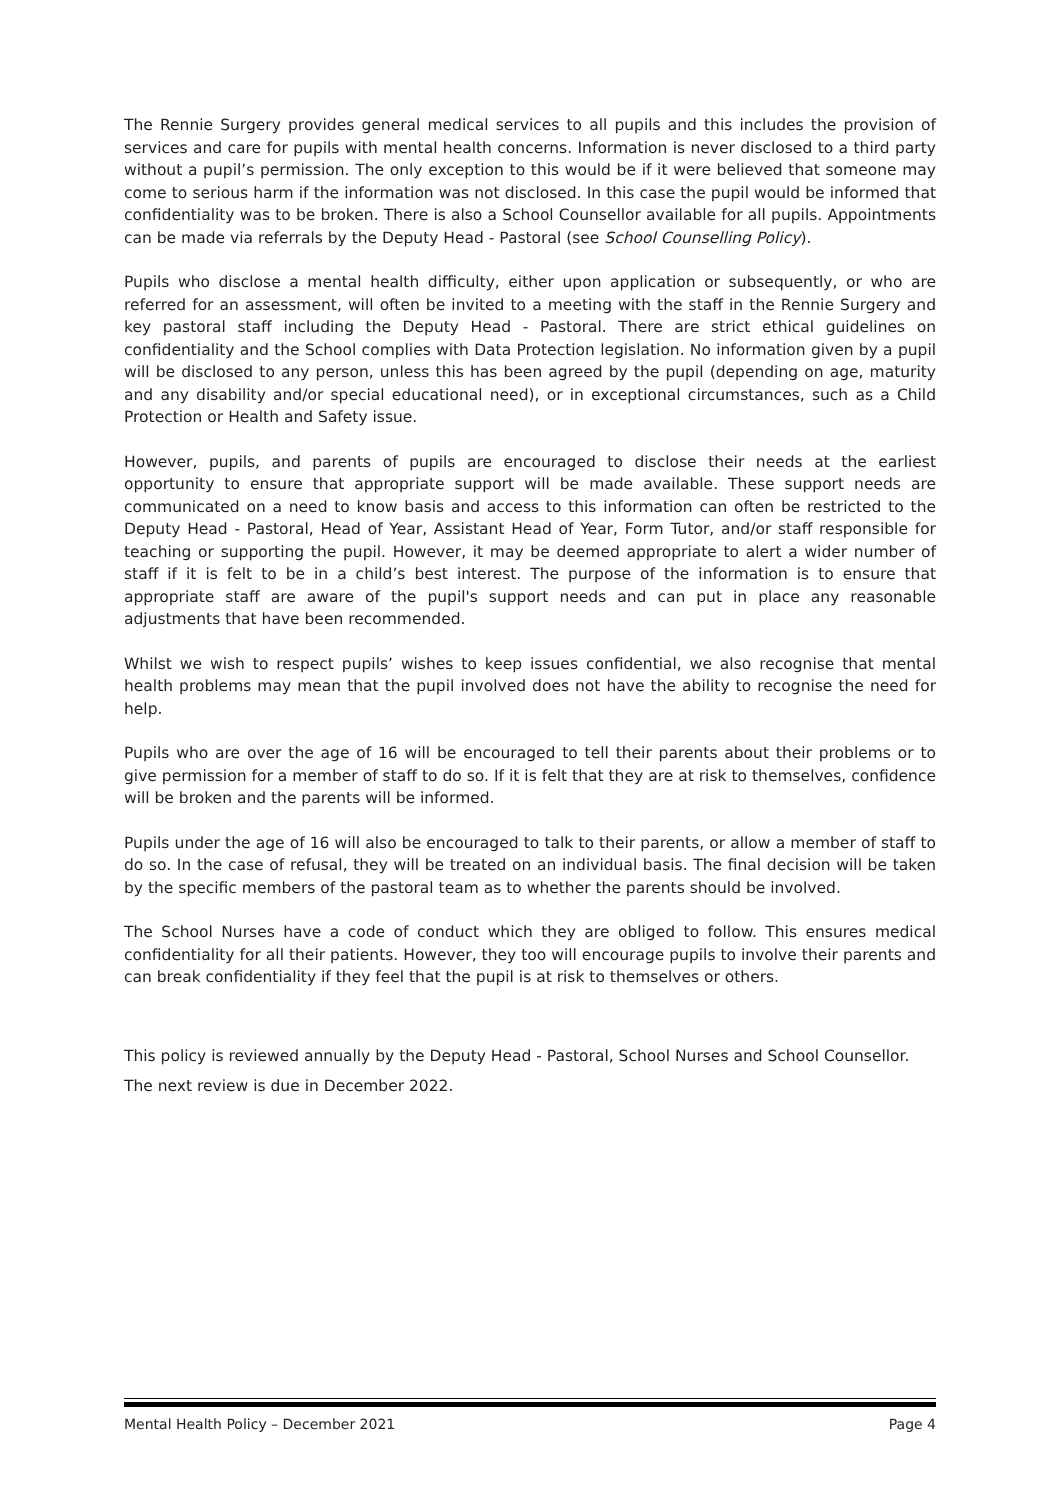The Rennie Surgery provides general medical services to all pupils and this includes the provision of services and care for pupils with mental health concerns. Information is never disclosed to a third party without a pupil’s permission. The only exception to this would be if it were believed that someone may come to serious harm if the information was not disclosed. In this case the pupil would be informed that confidentiality was to be broken. There is also a School Counsellor available for all pupils. Appointments can be made via referrals by the Deputy Head - Pastoral (see School Counselling Policy).
Pupils who disclose a mental health difficulty, either upon application or subsequently, or who are referred for an assessment, will often be invited to a meeting with the staff in the Rennie Surgery and key pastoral staff including the Deputy Head - Pastoral. There are strict ethical guidelines on confidentiality and the School complies with Data Protection legislation. No information given by a pupil will be disclosed to any person, unless this has been agreed by the pupil (depending on age, maturity and any disability and/or special educational need), or in exceptional circumstances, such as a Child Protection or Health and Safety issue.
However, pupils, and parents of pupils are encouraged to disclose their needs at the earliest opportunity to ensure that appropriate support will be made available. These support needs are communicated on a need to know basis and access to this information can often be restricted to the Deputy Head - Pastoral, Head of Year, Assistant Head of Year, Form Tutor, and/or staff responsible for teaching or supporting the pupil. However, it may be deemed appropriate to alert a wider number of staff if it is felt to be in a child’s best interest. The purpose of the information is to ensure that appropriate staff are aware of the pupil's support needs and can put in place any reasonable adjustments that have been recommended.
Whilst we wish to respect pupils’ wishes to keep issues confidential, we also recognise that mental health problems may mean that the pupil involved does not have the ability to recognise the need for help.
Pupils who are over the age of 16 will be encouraged to tell their parents about their problems or to give permission for a member of staff to do so. If it is felt that they are at risk to themselves, confidence will be broken and the parents will be informed.
Pupils under the age of 16 will also be encouraged to talk to their parents, or allow a member of staff to do so. In the case of refusal, they will be treated on an individual basis. The final decision will be taken by the specific members of the pastoral team as to whether the parents should be involved.
The School Nurses have a code of conduct which they are obliged to follow. This ensures medical confidentiality for all their patients. However, they too will encourage pupils to involve their parents and can break confidentiality if they feel that the pupil is at risk to themselves or others.
This policy is reviewed annually by the Deputy Head - Pastoral, School Nurses and School Counsellor.
The next review is due in December 2022.
Mental Health Policy – December 2021 Page 4